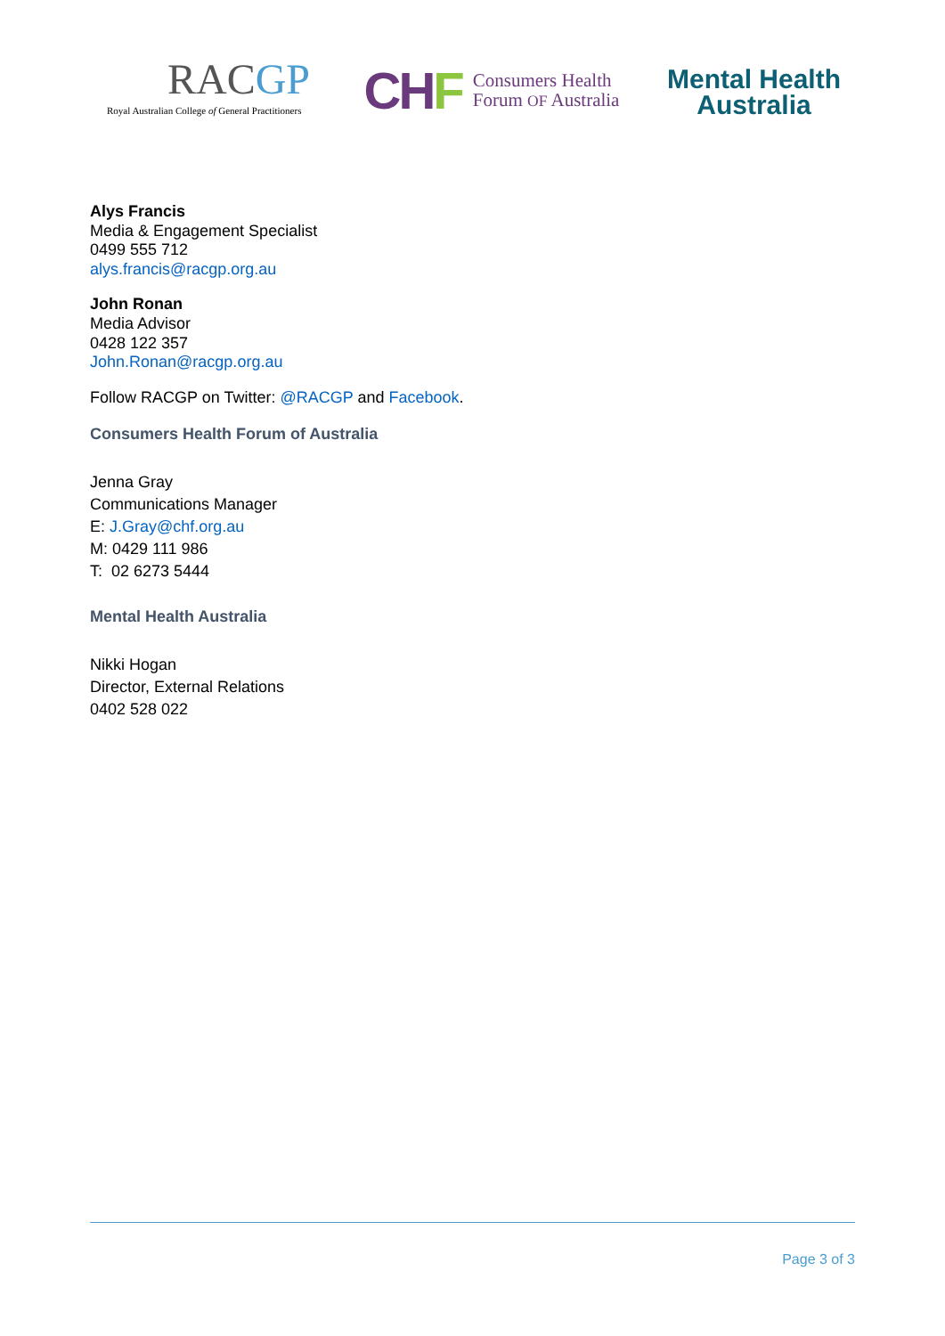RACGP
Royal Australian College of General Practitioners
CHF
Consumers Health
Forum OF Australia
Mental Health
Australia
Alys Francis
Media & Engagement Specialist
0499 555 712
alys.francis@racgp.org.au
John Ronan
Media Advisor
0428 122 357
John.Ronan@racgp.org.au
Follow RACGP on Twitter: @RACGP and Facebook.
Consumers Health Forum of Australia
Jenna Gray
Communications Manager
E: J.Gray@chf.org.au
M: 0429 111 986
T: 02 6273 5444
Mental Health Australia
Nikki Hogan
Director, External Relations
0402 528 022
Page 3 of 3